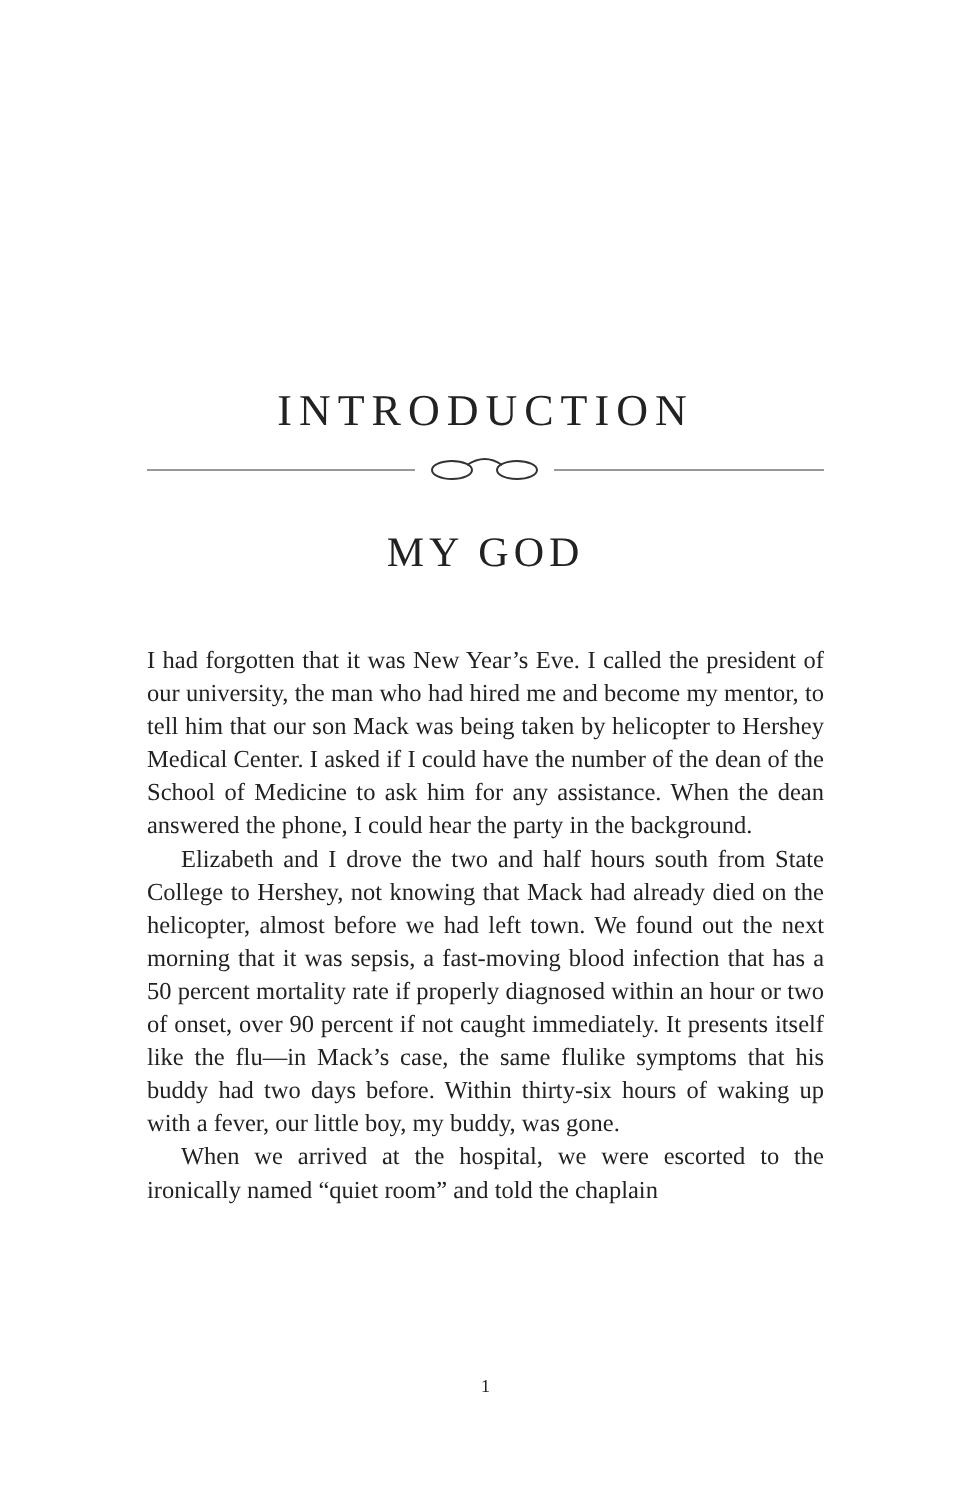INTRODUCTION
MY GOD
I had forgotten that it was New Year’s Eve. I called the president of our university, the man who had hired me and become my mentor, to tell him that our son Mack was being taken by helicopter to Hershey Medical Center. I asked if I could have the number of the dean of the School of Medicine to ask him for any assistance. When the dean answered the phone, I could hear the party in the background.
Elizabeth and I drove the two and half hours south from State College to Hershey, not knowing that Mack had already died on the helicopter, almost before we had left town. We found out the next morning that it was sepsis, a fast-moving blood infection that has a 50 percent mortality rate if properly diagnosed within an hour or two of onset, over 90 percent if not caught immediately. It presents itself like the flu—in Mack’s case, the same flulike symptoms that his buddy had two days before. Within thirty-six hours of waking up with a fever, our little boy, my buddy, was gone.
When we arrived at the hospital, we were escorted to the ironically named “quiet room” and told the chaplain
1